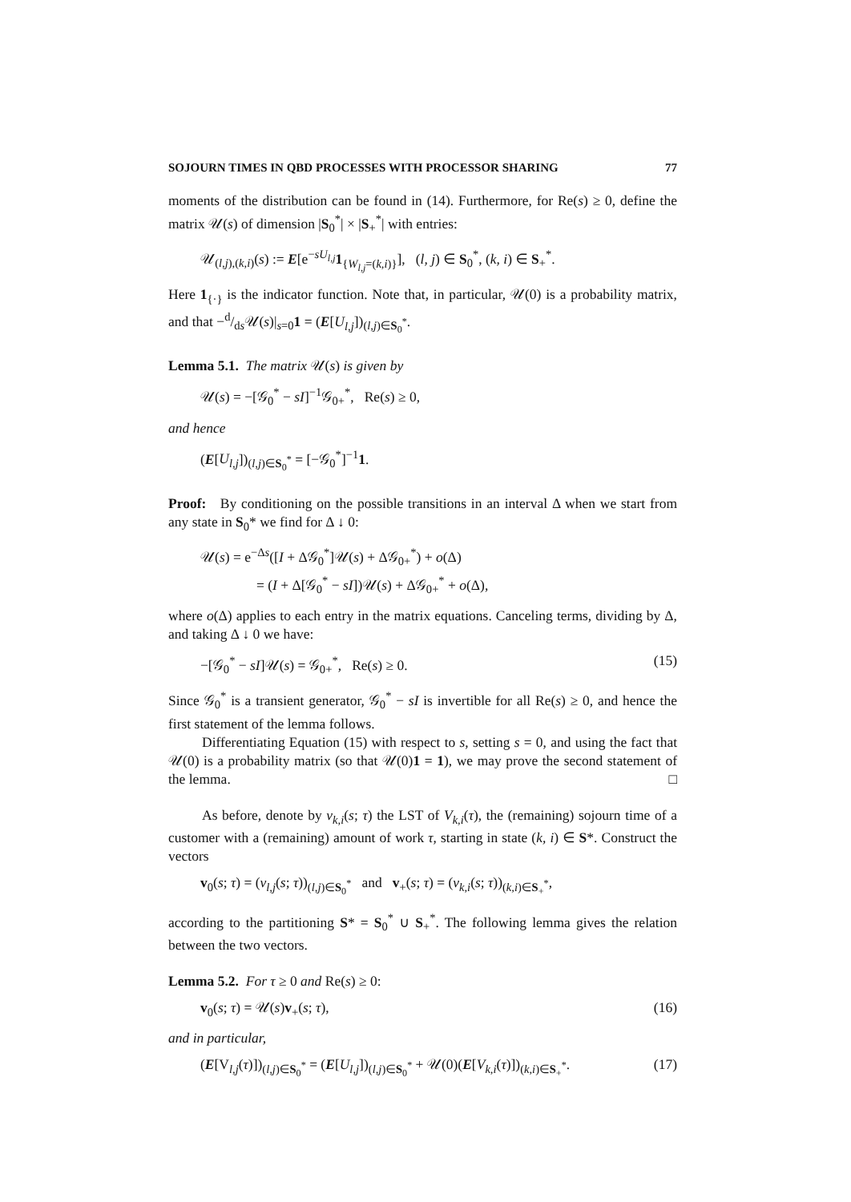SOJOURN TIMES IN QBD PROCESSES WITH PROCESSOR SHARING 77
moments of the distribution can be found in (14). Furthermore, for Re(s) ≥ 0, define the matrix 𝒰(s) of dimension |S<sub>0</sub><sup>*</sup>| × |S<sub>+</sub><sup>*</sup>| with entries:
𝒰<sub>(l,j),(k,i)</sub>(s) := E[e<sup>−sU<sub>l,j</sub></sup>1<sub>{W<sub>l,j</sub>=(k,i)}</sub>], (l, j) ∈ S<sub>0</sub><sup>*</sup>, (k, i) ∈ S<sub>+</sub><sup>*</sup>.
Here 1<sub>{·}</sub> is the indicator function. Note that, in particular, 𝒰(0) is a probability matrix, and that −d/ds𝒰(s)|<sub>s=0</sub>1 = (E[U<sub>l,j</sub>])<sub>(l,j)∈S<sub>0</sub><sup>*</sup></sub>.
Lemma 5.1. The matrix 𝒰(s) is given by
𝒰(s) = −[𝒢<sub>0</sub><sup>*</sup> − sI]<sup>−1</sup>𝒢<sub>0+</sub><sup>*</sup>, Re(s) ≥ 0,
and hence
(E[U<sub>l,j</sub>])<sub>(l,j)∈S<sub>0</sub><sup>*</sup></sub> = [−𝒢<sub>0</sub><sup>*</sup>]<sup>−1</sup>1.
Proof: By conditioning on the possible transitions in an interval Δ when we start from any state in S<sub>0</sub>* we find for Δ ↓ 0:
𝒰(s) = e<sup>−Δs</sup>([I + Δ𝒢<sub>0</sub><sup>*</sup>]𝒰(s) + Δ𝒢<sub>0+</sub><sup>*</sup>) + o(Δ)
= (I + Δ[𝒢<sub>0</sub><sup>*</sup> − sI])𝒰(s) + Δ𝒢<sub>0+</sub><sup>*</sup> + o(Δ),
where o(Δ) applies to each entry in the matrix equations. Canceling terms, dividing by Δ, and taking Δ ↓ 0 we have:
−[𝒢<sub>0</sub><sup>*</sup> − sI]𝒰(s) = 𝒢<sub>0+</sub><sup>*</sup>, Re(s) ≥ 0. (15)
Since 𝒢<sub>0</sub><sup>*</sup> is a transient generator, 𝒢<sub>0</sub><sup>*</sup> − sI is invertible for all Re(s) ≥ 0, and hence the first statement of the lemma follows.
Differentiating Equation (15) with respect to s, setting s = 0, and using the fact that 𝒰(0) is a probability matrix (so that 𝒰(0)1 = 1), we may prove the second statement of the lemma. □
As before, denote by v<sub>k,i</sub>(s; τ) the LST of V<sub>k,i</sub>(τ), the (remaining) sojourn time of a customer with a (remaining) amount of work τ, starting in state (k, i) ∈ S*. Construct the vectors
v<sub>0</sub>(s; τ) = (v<sub>l,j</sub>(s; τ))<sub>(l,j)∈S<sub>0</sub><sup>*</sup></sub> and v<sub>+</sub>(s; τ) = (v<sub>k,i</sub>(s; τ))<sub>(k,i)∈S<sub>+</sub><sup>*</sup></sub>,
according to the partitioning S* = S<sub>0</sub><sup>*</sup> ∪ S<sub>+</sub><sup>*</sup>. The following lemma gives the relation between the two vectors.
Lemma 5.2. For τ ≥ 0 and Re(s) ≥ 0:
v<sub>0</sub>(s; τ) = 𝒰(s)v<sub>+</sub>(s; τ), (16)
and in particular,
(E[V<sub>l,j</sub>(τ)])<sub>(l,j)∈S<sub>0</sub><sup>*</sup></sub> = (E[U<sub>l,j</sub>])<sub>(l,j)∈S<sub>0</sub><sup>*</sup></sub> + 𝒰(0)(E[V<sub>k,i</sub>(τ)])<sub>(k,i)∈S<sub>+</sub><sup>*</sup></sub>. (17)